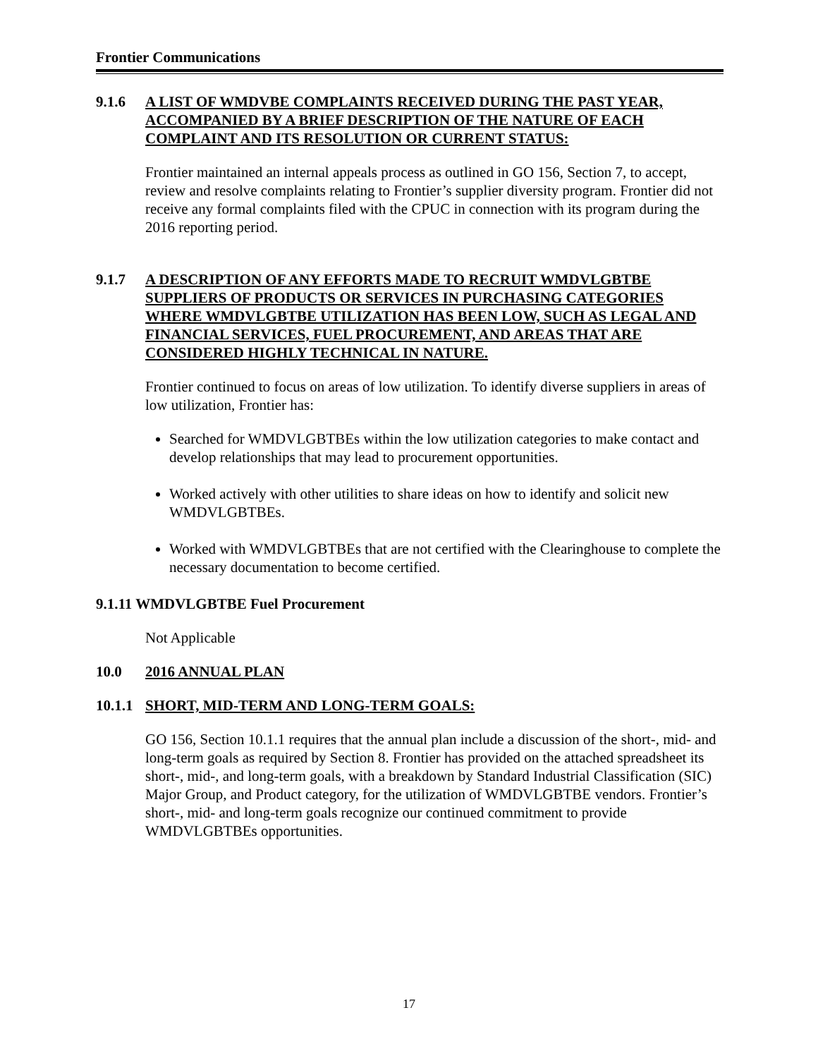Frontier Communications
9.1.6 A LIST OF WMDVBE COMPLAINTS RECEIVED DURING THE PAST YEAR, ACCOMPANIED BY A BRIEF DESCRIPTION OF THE NATURE OF EACH COMPLAINT AND ITS RESOLUTION OR CURRENT STATUS:
Frontier maintained an internal appeals process as outlined in GO 156, Section 7, to accept, review and resolve complaints relating to Frontier’s supplier diversity program. Frontier did not receive any formal complaints filed with the CPUC in connection with its program during the 2016 reporting period.
9.1.7 A DESCRIPTION OF ANY EFFORTS MADE TO RECRUIT WMDVLGBTBE SUPPLIERS OF PRODUCTS OR SERVICES IN PURCHASING CATEGORIES WHERE WMDVLGBTBE UTILIZATION HAS BEEN LOW, SUCH AS LEGAL AND FINANCIAL SERVICES, FUEL PROCUREMENT, AND AREAS THAT ARE CONSIDERED HIGHLY TECHNICAL IN NATURE.
Frontier continued to focus on areas of low utilization. To identify diverse suppliers in areas of low utilization, Frontier has:
Searched for WMDVLGBTBEs within the low utilization categories to make contact and develop relationships that may lead to procurement opportunities.
Worked actively with other utilities to share ideas on how to identify and solicit new WMDVLGBTBEs.
Worked with WMDVLGBTBEs that are not certified with the Clearinghouse to complete the necessary documentation to become certified.
9.1.11 WMDVLGBTBE Fuel Procurement
Not Applicable
10.0 2016 ANNUAL PLAN
10.1.1 SHORT, MID-TERM AND LONG-TERM GOALS:
GO 156, Section 10.1.1 requires that the annual plan include a discussion of the short-, mid- and long-term goals as required by Section 8. Frontier has provided on the attached spreadsheet its short-, mid-, and long-term goals, with a breakdown by Standard Industrial Classification (SIC) Major Group, and Product category, for the utilization of WMDVLGBTBE vendors. Frontier’s short-, mid- and long-term goals recognize our continued commitment to provide WMDVLGBTBEs opportunities.
17